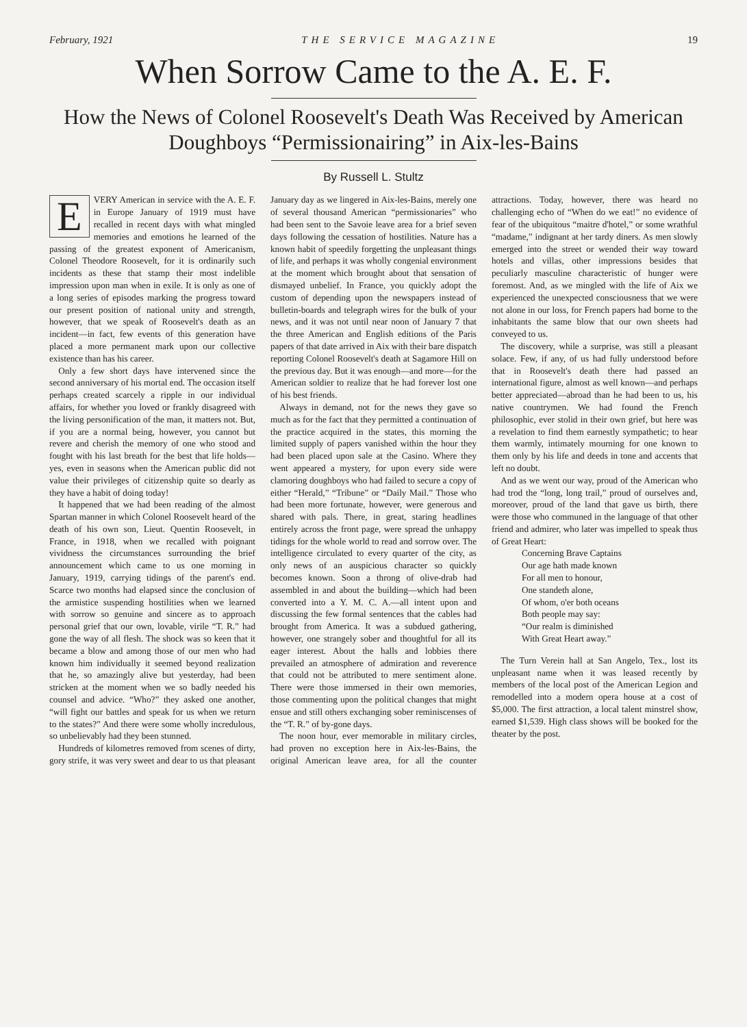February, 1921 THE SERVICE MAGAZINE 19
When Sorrow Came to the A. E. F.
How the News of Colonel Roosevelt's Death Was Received by American Doughboys “Permissionairing” in Aix-les-Bains
By Russell L. Stultz
EVERY American in service with the A. E. F. in Europe January of 1919 must have recalled in recent days with what mingled memories and emotions he learned of the passing of the greatest exponent of Americanism, Colonel Theodore Roosevelt, for it is ordinarily such incidents as these that stamp their most indelible impression upon man when in exile. It is only as one of a long series of episodes marking the progress toward our present position of national unity and strength, however, that we speak of Roosevelt's death as an incident—in fact, few events of this generation have placed a more permanent mark upon our collective existence than has his career.
Only a few short days have intervened since the second anniversary of his mortal end. The occasion itself perhaps created scarcely a ripple in our individual affairs, for whether you loved or frankly disagreed with the living personification of the man, it matters not. But, if you are a normal being, however, you cannot but revere and cherish the memory of one who stood and fought with his last breath for the best that life holds—yes, even in seasons when the American public did not value their privileges of citizenship quite so dearly as they have a habit of doing today!
It happened that we had been reading of the almost Spartan manner in which Colonel Roosevelt heard of the death of his own son, Lieut. Quentin Roosevelt, in France, in 1918, when we recalled with poignant vividness the circumstances surrounding the brief announcement which came to us one morning in January, 1919, carrying tidings of the parent's end. Scarce two months had elapsed since the conclusion of the armistice suspending hostilities when we learned with sorrow so genuine and sincere as to approach personal grief that our own, lovable, virile “T. R.” had gone the way of all flesh. The shock was so keen that it became a blow and among those of our men who had known him individually it seemed beyond realization that he, so amazingly alive but yesterday, had been stricken at the moment when we so badly needed his counsel and advice. “Who?” they asked one another, “will fight our battles and speak for us when we return to the states?” And there were some wholly incredulous, so unbelievably had they been stunned.
Hundreds of kilometres removed from scenes of dirty, gory strife, it was very sweet and dear to us that pleasant January day as we lingered in Aix-les-Bains, merely one of several thousand American “permissionaries” who had been sent to the Savoie leave area for a brief seven days following the cessation of hostilities. Nature has a known habit of speedily forgetting the unpleasant things of life, and perhaps it was wholly congenial environment at the moment which brought about that sensation of dismayed unbelief. In France, you quickly adopt the custom of depending upon the newspapers instead of bulletin-boards and telegraph wires for the bulk of your news, and it was not until near noon of January 7 that the three American and English editions of the Paris papers of that date arrived in Aix with their bare dispatch reporting Colonel Roosevelt's death at Sagamore Hill on the previous day. But it was enough—and more—for the American soldier to realize that he had forever lost one of his best friends.
Always in demand, not for the news they gave so much as for the fact that they permitted a continuation of the practice acquired in the states, this morning the limited supply of papers vanished within the hour they had been placed upon sale at the Casino. Where they went appeared a mystery, for upon every side were clamoring doughboys who had failed to secure a copy of either “Herald,” “Tribune” or “Daily Mail.” Those who had been more fortunate, however, were generous and shared with pals. There, in great, staring headlines entirely across the front page, were spread the unhappy tidings for the whole world to read and sorrow over. The intelligence circulated to every quarter of the city, as only news of an auspicious character so quickly becomes known. Soon a throng of olive-drab had assembled in and about the building—which had been converted into a Y. M. C. A.—all intent upon and discussing the few formal sentences that the cables had brought from America. It was a subdued gathering, however, one strangely sober and thoughtful for all its eager interest. About the halls and lobbies there prevailed an atmosphere of admiration and reverence that could not be attributed to mere sentiment alone. There were those immersed in their own memories, those commenting upon the political changes that might ensue and still others exchanging sober reminiscenses of the “T. R.” of by-gone days.
The noon hour, ever memorable in military circles, had proven no exception here in Aix-les-Bains, the original American leave area, for all the counter attractions. Today, however, there was heard no challenging echo of “When do we eat!” no evidence of fear of the ubiquitous “maitre d'hotel,” or some wrathful “madame,” indignant at her tardy diners. As men slowly emerged into the street or wended their way toward hotels and villas, other impressions besides that peculiarly masculine characteristic of hunger were foremost. And, as we mingled with the life of Aix we experienced the unexpected consciousness that we were not alone in our loss, for French papers had borne to the inhabitants the same blow that our own sheets had conveyed to us.
The discovery, while a surprise, was still a pleasant solace. Few, if any, of us had fully understood before that in Roosevelt's death there had passed an international figure, almost as well known—and perhaps better appreciated—abroad than he had been to us, his native countrymen. We had found the French philosophic, ever stolid in their own grief, but here was a revelation to find them earnestly sympathetic; to hear them warmly, intimately mourning for one known to them only by his life and deeds in tone and accents that left no doubt.
And as we went our way, proud of the American who had trod the “long, long trail,” proud of ourselves and, moreover, proud of the land that gave us birth, there were those who communed in the language of that other friend and admirer, who later was impelled to speak thus of Great Heart:
Concerning Brave Captains
Our age hath made known
For all men to honour,
One standeth alone,
Of whom, o'er both oceans
Both people may say:
“Our realm is diminished
With Great Heart away.”
The Turn Verein hall at San Angelo, Tex., lost its unpleasant name when it was leased recently by members of the local post of the American Legion and remodelled into a modern opera house at a cost of $5,000. The first attraction, a local talent minstrel show, earned $1,539. High class shows will be booked for the theater by the post.